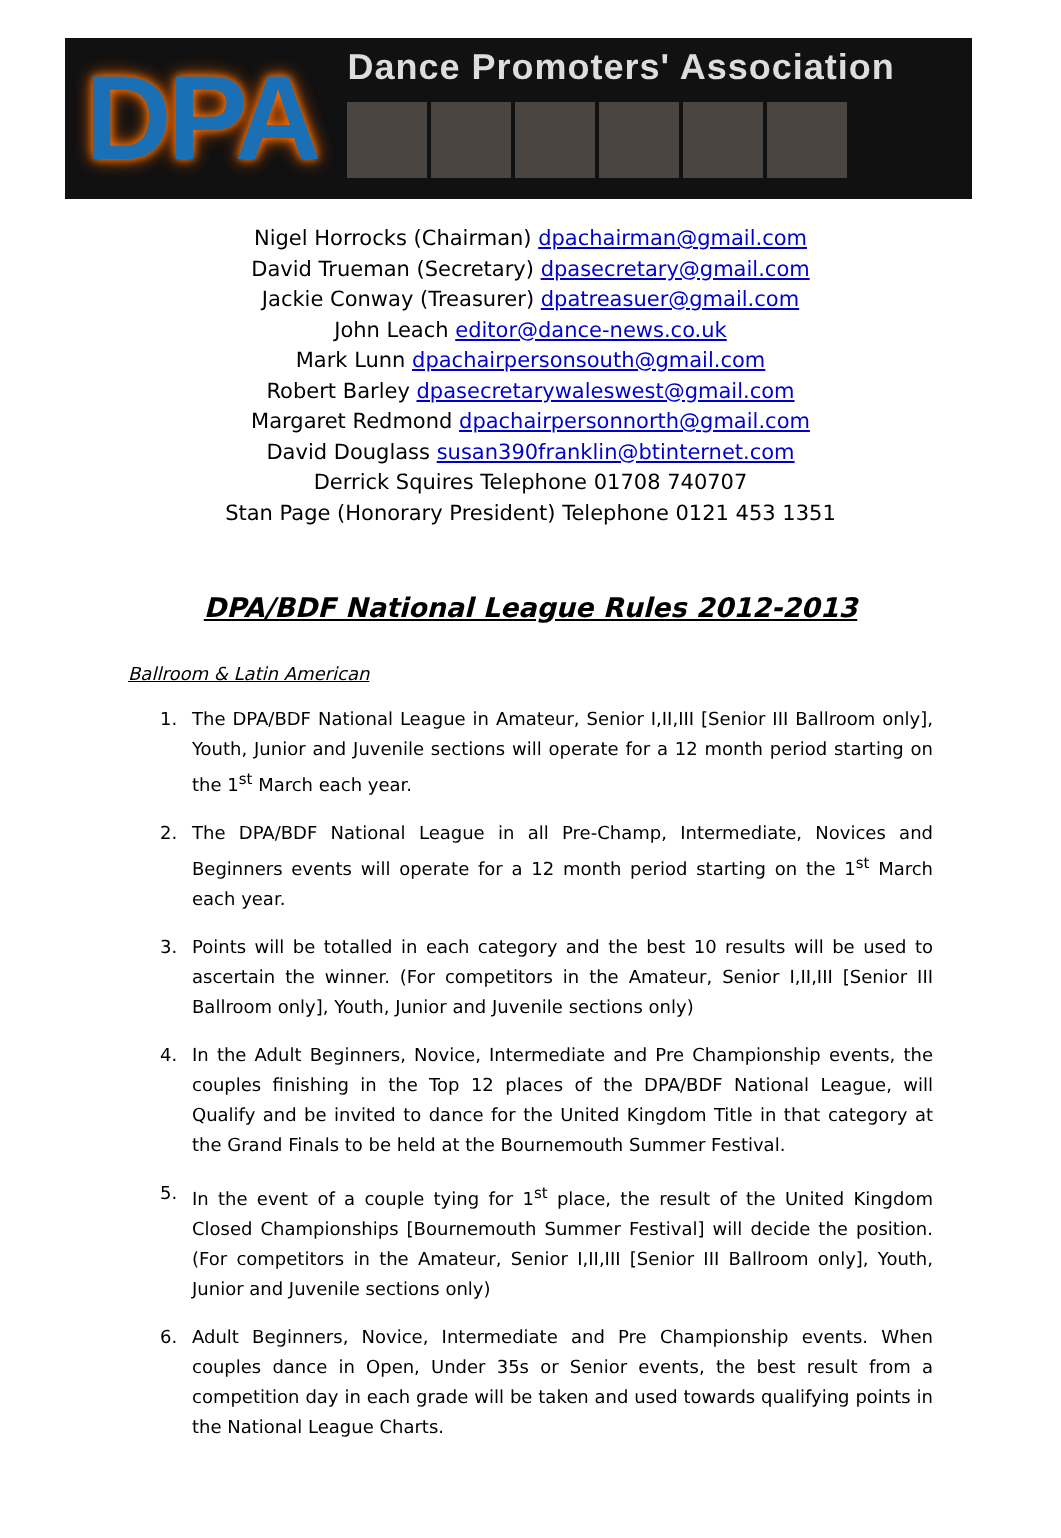DPA
Dance Promoters' Association
Nigel Horrocks (Chairman) dpachairman@gmail.com
David Trueman (Secretary) dpasecretary@gmail.com
Jackie Conway (Treasurer) dpatreasuer@gmail.com
John Leach editor@dance-news.co.uk
Mark Lunn dpachairpersonsouth@gmail.com
Robert Barley dpasecretarywaleswest@gmail.com
Margaret Redmond dpachairpersonnorth@gmail.com
David Douglass susan390franklin@btinternet.com
Derrick Squires Telephone 01708 740707
Stan Page (Honorary President) Telephone 0121 453 1351
DPA/BDF National League Rules 2012-2013
Ballroom & Latin American
1. The DPA/BDF National League in Amateur, Senior I,II,III [Senior III Ballroom only], Youth, Junior and Juvenile sections will operate for a 12 month period starting on the 1<sup>st</sup> March each year.
2. The DPA/BDF National League in all Pre-Champ, Intermediate, Novices and Beginners events will operate for a 12 month period starting on the 1<sup>st</sup> March each year.
3. Points will be totalled in each category and the best 10 results will be used to ascertain the winner. (For competitors in the Amateur, Senior I,II,III [Senior III Ballroom only], Youth, Junior and Juvenile sections only)
4. In the Adult Beginners, Novice, Intermediate and Pre Championship events, the couples finishing in the Top 12 places of the DPA/BDF National League, will Qualify and be invited to dance for the United Kingdom Title in that category at the Grand Finals to be held at the Bournemouth Summer Festival.
5. In the event of a couple tying for 1<sup>st</sup> place, the result of the United Kingdom Closed Championships [Bournemouth Summer Festival] will decide the position. (For competitors in the Amateur, Senior I,II,III [Senior III Ballroom only], Youth, Junior and Juvenile sections only)
6. Adult Beginners, Novice, Intermediate and Pre Championship events. When couples dance in Open, Under 35s or Senior events, the best result from a competition day in each grade will be taken and used towards qualifying points in the National League Charts.